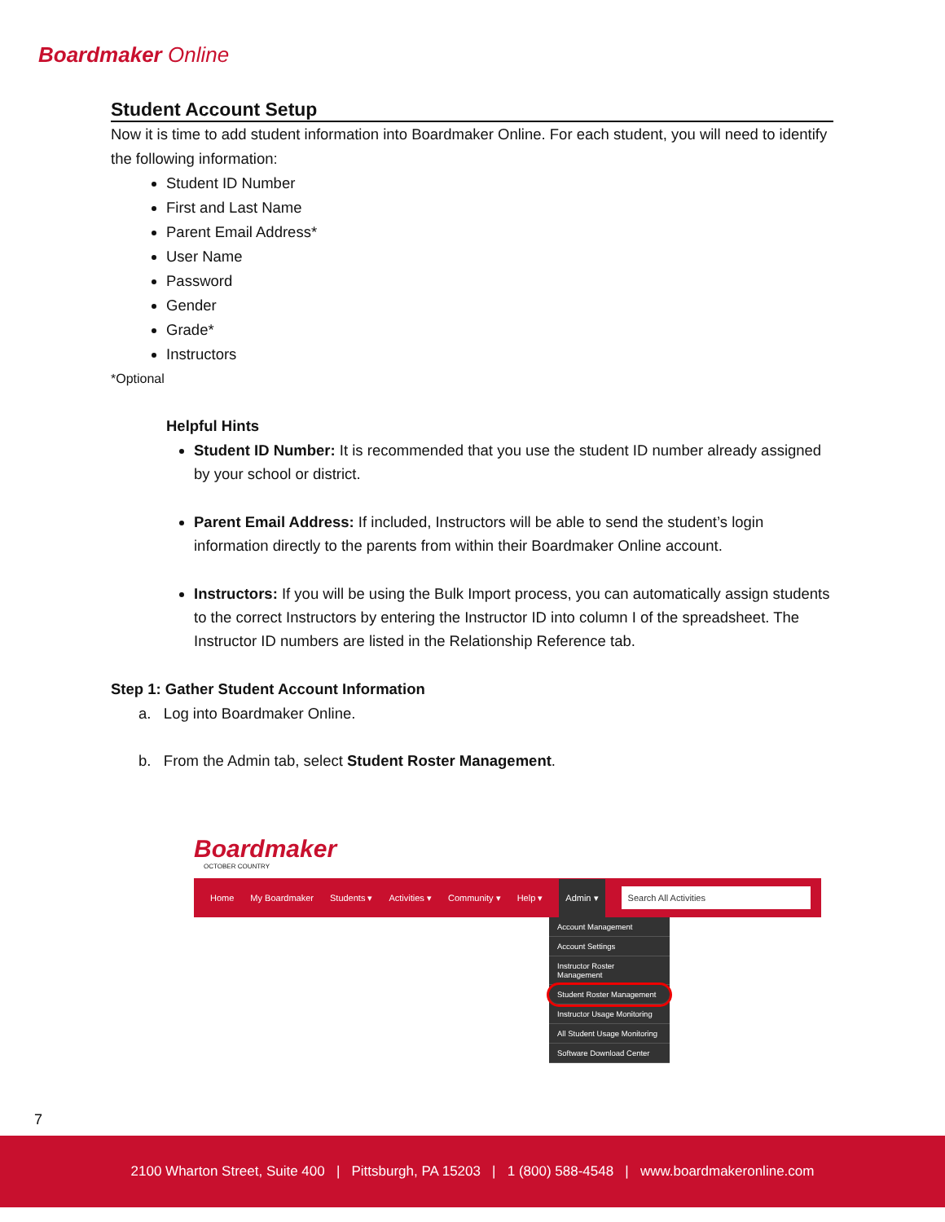Boardmaker Online
Student Account Setup
Now it is time to add student information into Boardmaker Online. For each student, you will need to identify the following information:
Student ID Number
First and Last Name
Parent Email Address*
User Name
Password
Gender
Grade*
Instructors
*Optional
Helpful Hints
Student ID Number: It is recommended that you use the student ID number already assigned by your school or district.
Parent Email Address: If included, Instructors will be able to send the student’s login information directly to the parents from within their Boardmaker Online account.
Instructors: If you will be using the Bulk Import process, you can automatically assign students to the correct Instructors by entering the Instructor ID into column I of the spreadsheet. The Instructor ID numbers are listed in the Relationship Reference tab.
Step 1: Gather Student Account Information
a. Log into Boardmaker Online.
b. From the Admin tab, select Student Roster Management.
Boardmaker
OCTOBER COUNTRY
Home My Boardmaker Students ▾ Activities ▾ Community ▾ Help ▾ Admin ▾ Search All Activities
Account Management
Account Settings
Instructor Roster Management
Student Roster Management
Instructor Usage Monitoring
All Student Usage Monitoring
Software Download Center
7
2100 Wharton Street, Suite 400 | Pittsburgh, PA 15203 | 1 (800) 588-4548 | www.boardmakeronline.com